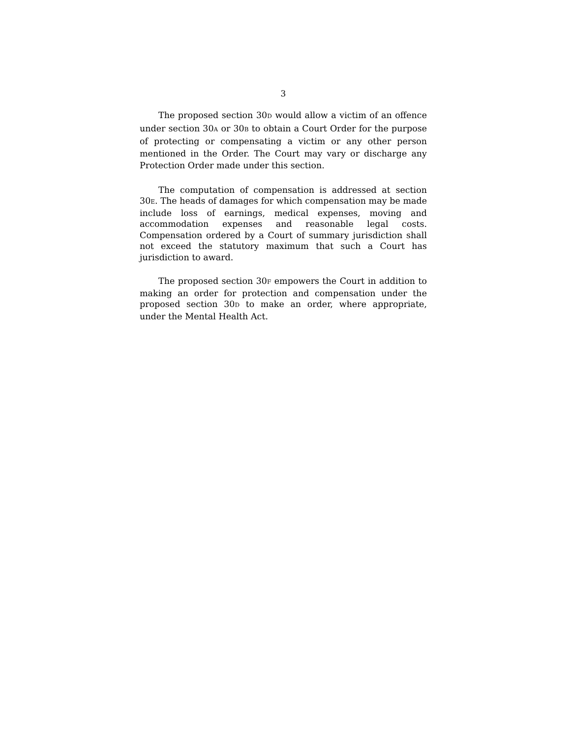3
The proposed section 30D would allow a victim of an offence under section 30A or 30B to obtain a Court Order for the purpose of protecting or compensating a victim or any other person mentioned in the Order. The Court may vary or discharge any Protection Order made under this section.
The computation of compensation is addressed at section 30E. The heads of damages for which compensation may be made include loss of earnings, medical expenses, moving and accommodation expenses and reasonable legal costs. Compensation ordered by a Court of summary jurisdiction shall not exceed the statutory maximum that such a Court has jurisdiction to award.
The proposed section 30F empowers the Court in addition to making an order for protection and compensation under the proposed section 30D to make an order, where appropriate, under the Mental Health Act.